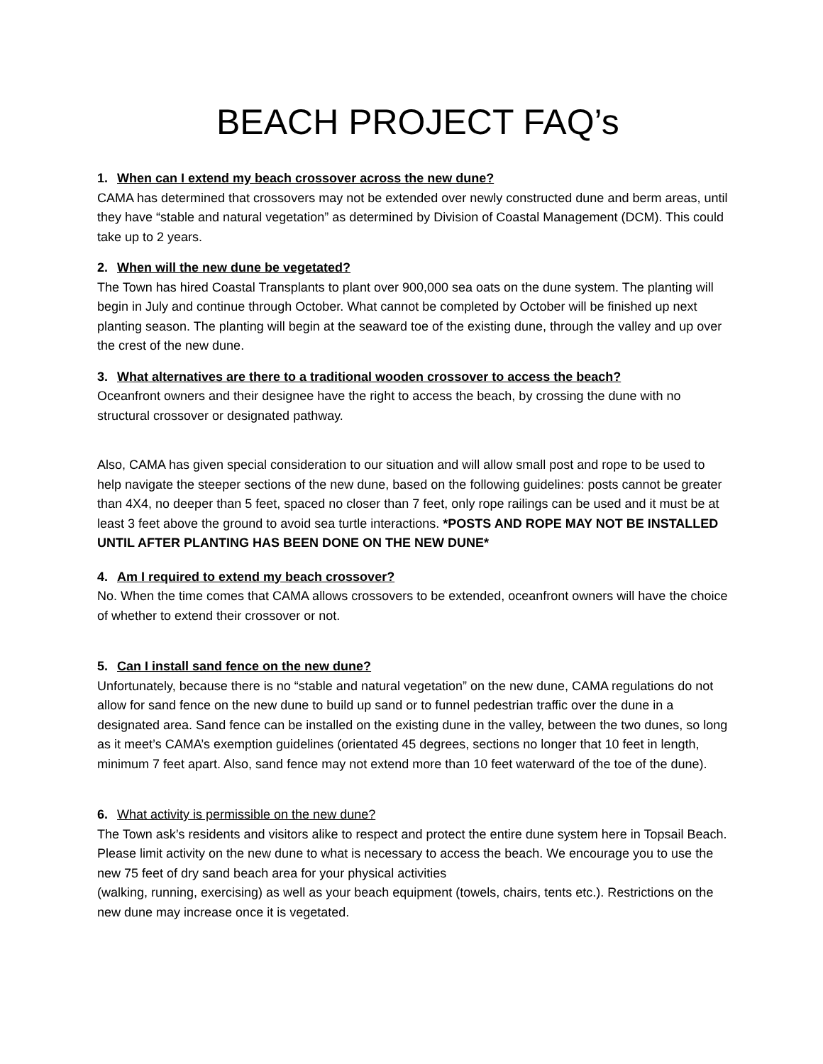BEACH PROJECT FAQ’s
1. When can I extend my beach crossover across the new dune?
CAMA has determined that crossovers may not be extended over newly constructed dune and berm areas, until they have “stable and natural vegetation” as determined by Division of Coastal Management (DCM). This could take up to 2 years.
2. When will the new dune be vegetated?
The Town has hired Coastal Transplants to plant over 900,000 sea oats on the dune system. The planting will begin in July and continue through October. What cannot be completed by October will be finished up next planting season. The planting will begin at the seaward toe of the existing dune, through the valley and up over the crest of the new dune.
3. What alternatives are there to a traditional wooden crossover to access the beach?
Oceanfront owners and their designee have the right to access the beach, by crossing the dune with no structural crossover or designated pathway.
Also, CAMA has given special consideration to our situation and will allow small post and rope to be used to help navigate the steeper sections of the new dune, based on the following guidelines: posts cannot be greater than 4X4, no deeper than 5 feet, spaced no closer than 7 feet, only rope railings can be used and it must be at least 3 feet above the ground to avoid sea turtle interactions. *POSTS AND ROPE MAY NOT BE INSTALLED UNTIL AFTER PLANTING HAS BEEN DONE ON THE NEW DUNE*
4. Am I required to extend my beach crossover?
No. When the time comes that CAMA allows crossovers to be extended, oceanfront owners will have the choice of whether to extend their crossover or not.
5. Can I install sand fence on the new dune?
Unfortunately, because there is no “stable and natural vegetation” on the new dune, CAMA regulations do not allow for sand fence on the new dune to build up sand or to funnel pedestrian traffic over the dune in a designated area. Sand fence can be installed on the existing dune in the valley, between the two dunes, so long as it meet’s CAMA’s exemption guidelines (orientated 45 degrees, sections no longer that 10 feet in length, minimum 7 feet apart. Also, sand fence may not extend more than 10 feet waterward of the toe of the dune).
6. What activity is permissible on the new dune?
The Town ask’s residents and visitors alike to respect and protect the entire dune system here in Topsail Beach. Please limit activity on the new dune to what is necessary to access the beach. We encourage you to use the new 75 feet of dry sand beach area for your physical activities
(walking, running, exercising) as well as your beach equipment (towels, chairs, tents etc.). Restrictions on the new dune may increase once it is vegetated.